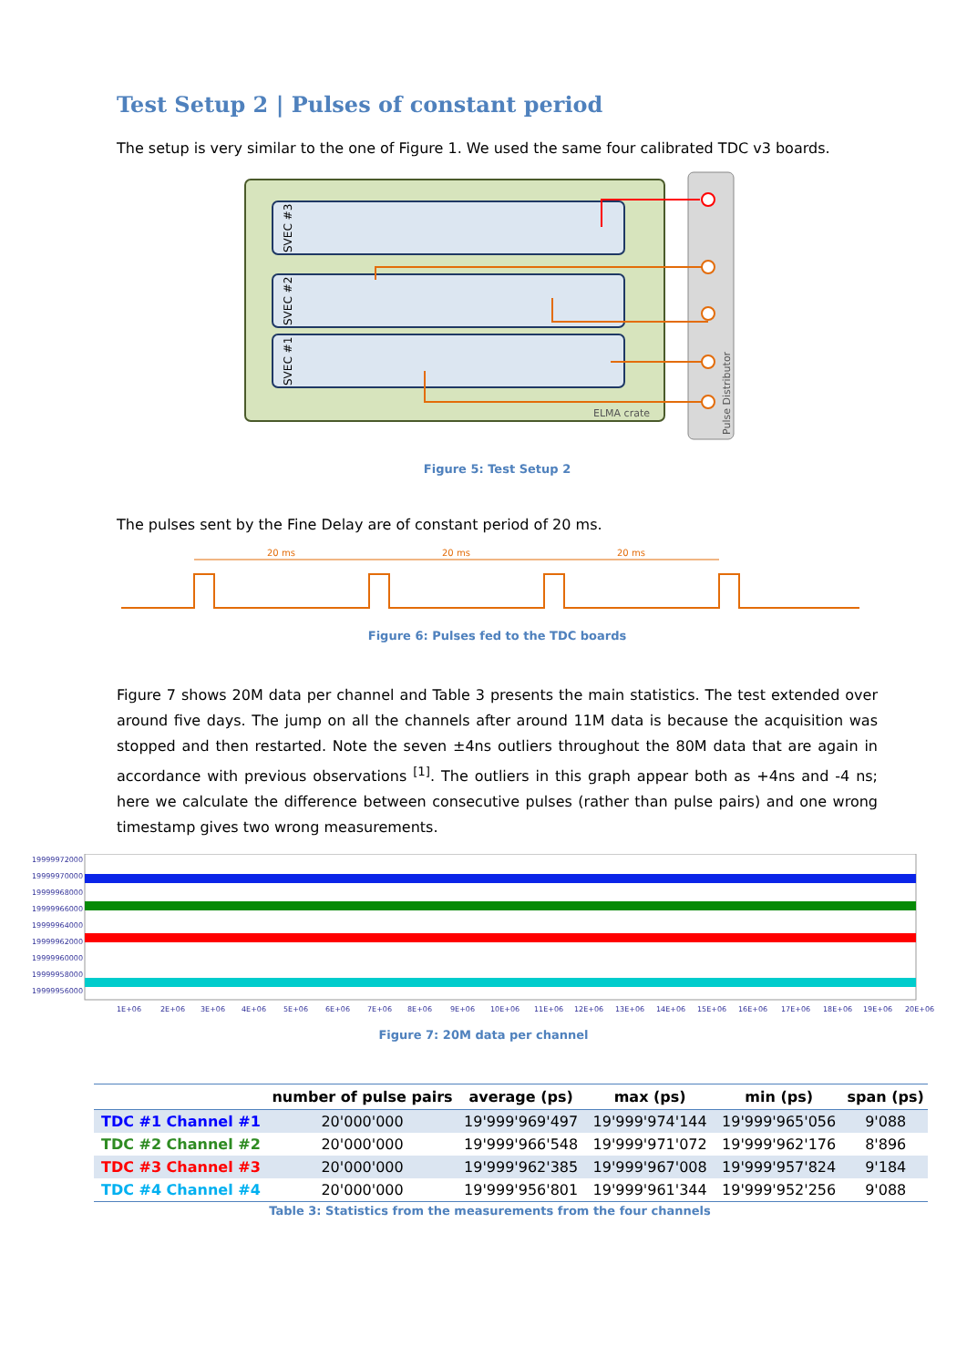Test Setup 2 | Pulses of constant period
The setup is very similar to the one of Figure 1. We used the same four calibrated TDC v3 boards.
SVEC #3
SVEC #2
SVEC #1
ELMA crate
Pulse Distributor
Figure 5: Test Setup 2
The pulses sent by the Fine Delay are of constant period of 20 ms.
20 ms
20 ms
20 ms
Figure 6: Pulses fed to the TDC boards
Figure 7 shows 20M data per channel and Table 3 presents the main statistics. The test extended over around five days. The jump on all the channels after around 11M data is because the acquisition was stopped and then restarted. Note the seven ±4ns outliers throughout the 80M data that are again in accordance with previous observations <sup>[1]</sup>. The outliers in this graph appear both as +4ns and -4 ns; here we calculate the difference between consecutive pulses (rather than pulse pairs) and one wrong timestamp gives two wrong measurements.
19999972000
19999970000
19999968000
19999966000
19999964000
19999962000
19999960000
19999958000
19999956000
1E+06
2E+06
3E+06
4E+06
5E+06
6E+06
7E+06
8E+06
9E+06
10E+06
11E+06
12E+06
13E+06
14E+06
15E+06
16E+06
17E+06
18E+06
19E+06
20E+06
Figure 7: 20M data per channel
| | number of pulse pairs | average (ps) | max (ps) | min (ps) | span (ps) |
| --- | --- | --- | --- | --- | --- |
| TDC #1 Channel #1 | 20'000'000 | 19'999'969'497 | 19'999'974'144 | 19'999'965'056 | 9'088 |
| TDC #2 Channel #2 | 20'000'000 | 19'999'966'548 | 19'999'971'072 | 19'999'962'176 | 8'896 |
| TDC #3 Channel #3 | 20'000'000 | 19'999'962'385 | 19'999'967'008 | 19'999'957'824 | 9'184 |
| TDC #4 Channel #4 | 20'000'000 | 19'999'956'801 | 19'999'961'344 | 19'999'952'256 | 9'088 |
Table 3: Statistics from the measurements from the four channels